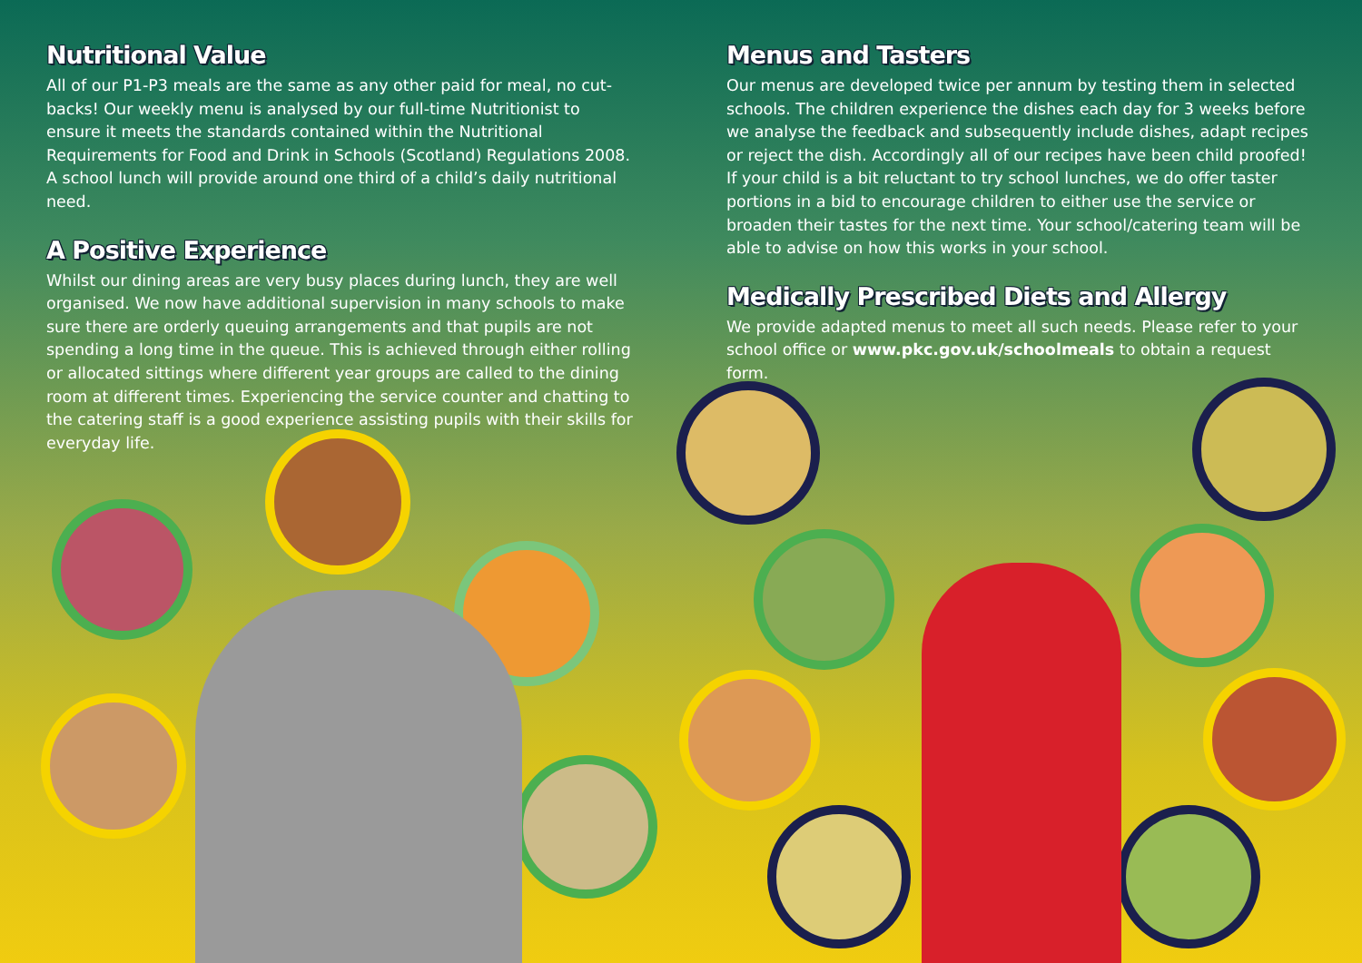Nutritional Value
All of our P1-P3 meals are the same as any other paid for meal, no cut-backs! Our weekly menu is analysed by our full-time Nutritionist to ensure it meets the standards contained within the Nutritional Requirements for Food and Drink in Schools (Scotland) Regulations 2008. A school lunch will provide around one third of a child’s daily nutritional need.
A Positive Experience
Whilst our dining areas are very busy places during lunch, they are well organised. We now have additional supervision in many schools to make sure there are orderly queuing arrangements and that pupils are not spending a long time in the queue. This is achieved through either rolling or allocated sittings where different year groups are called to the dining room at different times. Experiencing the service counter and chatting to the catering staff is a good experience assisting pupils with their skills for everyday life.
Menus and Tasters
Our menus are developed twice per annum by testing them in selected schools. The children experience the dishes each day for 3 weeks before we analyse the feedback and subsequently include dishes, adapt recipes or reject the dish. Accordingly all of our recipes have been child proofed! If your child is a bit reluctant to try school lunches, we do offer taster portions in a bid to encourage children to either use the service or broaden their tastes for the next time. Your school/catering team will be able to advise on how this works in your school.
Medically Prescribed Diets and Allergy
We provide adapted menus to meet all such needs. Please refer to your school office or www.pkc.gov.uk/schoolmeals to obtain a request form.